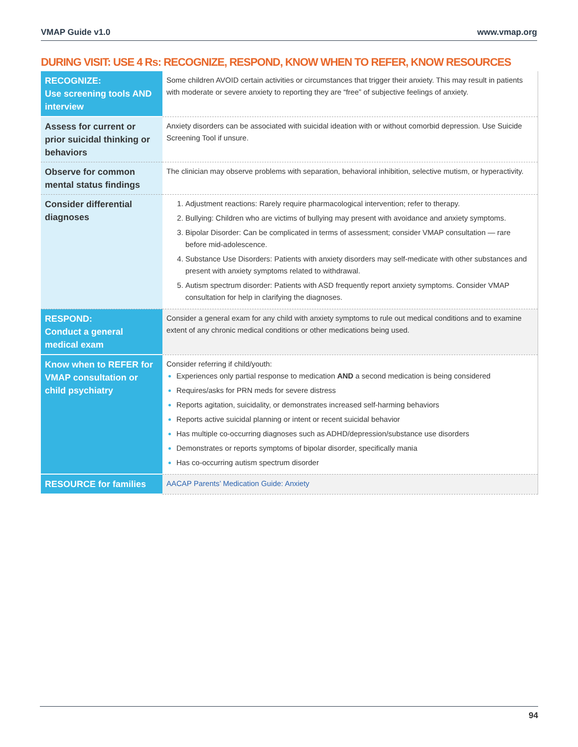VMAP Guide v1.0 www.vmap.org
DURING VISIT: USE 4 Rs: RECOGNIZE, RESPOND, KNOW WHEN TO REFER, KNOW RESOURCES
| RECOGNIZE: Use screening tools AND interview | Some children AVOID certain activities or circumstances that trigger their anxiety. This may result in patients with moderate or severe anxiety to reporting they are “free” of subjective feelings of anxiety. |
| Assess for current or prior suicidal thinking or behaviors | Anxiety disorders can be associated with suicidal ideation with or without comorbid depression. Use Suicide Screening Tool if unsure. |
| Observe for common mental status findings | The clinician may observe problems with separation, behavioral inhibition, selective mutism, or hyperactivity. |
| Consider differential diagnoses | Adjustment reactions: Rarely require pharmacological intervention; refer to therapy. Bullying: Children who are victims of bullying may present with avoidance and anxiety symptoms. Bipolar Disorder: Can be complicated in terms of assessment; consider VMAP consultation — rare before mid-adolescence. Substance Use Disorders: Patients with anxiety disorders may self-medicate with other substances and present with anxiety symptoms related to withdrawal. Autism spectrum disorder: Patients with ASD frequently report anxiety symptoms. Consider VMAP consultation for help in clarifying the diagnoses. |
| RESPOND: Conduct a general medical exam | Consider a general exam for any child with anxiety symptoms to rule out medical conditions and to examine extent of any chronic medical conditions or other medications being used. |
| Know when to REFER for VMAP consultation or child psychiatry | Consider referring if child/youth: Experiences only partial response to medication AND a second medication is being considered Requires/asks for PRN meds for severe distress Reports agitation, suicidality, or demonstrates increased self-harming behaviors Reports active suicidal planning or intent or recent suicidal behavior Has multiple co-occurring diagnoses such as ADHD/depression/substance use disorders Demonstrates or reports symptoms of bipolar disorder, specifically mania Has co-occurring autism spectrum disorder |
| RESOURCE for families | AACAP Parents’ Medication Guide: Anxiety |
94